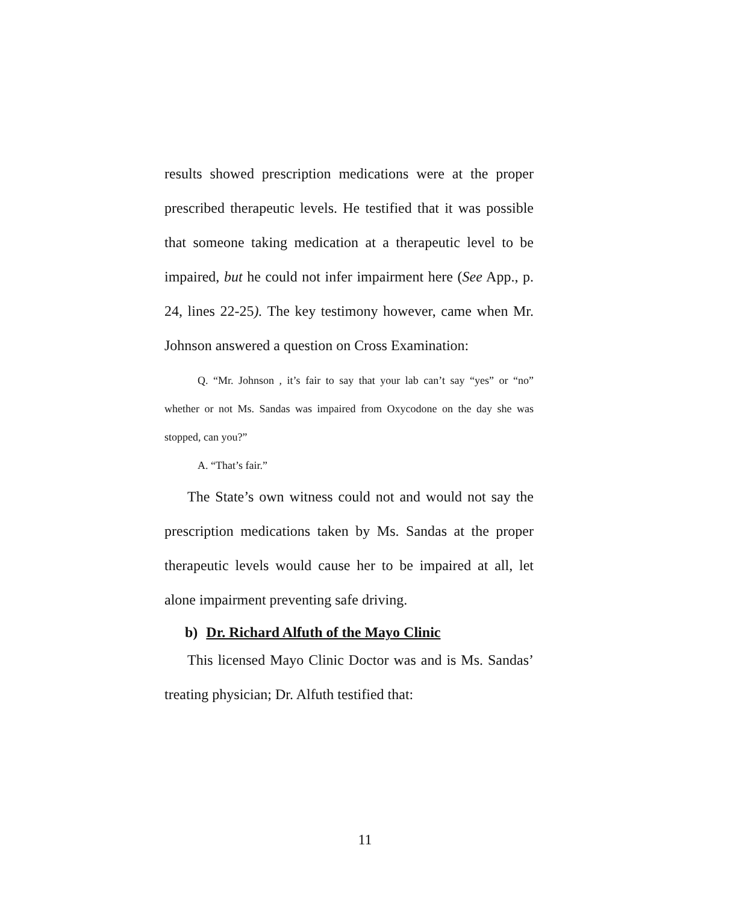results showed prescription medications were at the proper prescribed therapeutic levels. He testified that it was possible that someone taking medication at a therapeutic level to be impaired, but he could not infer impairment here (See App., p. 24, lines 22-25). The key testimony however, came when Mr. Johnson answered a question on Cross Examination:
Q. “Mr. Johnson , it’s fair to say that your lab can’t say “yes” or “no” whether or not Ms. Sandas was impaired from Oxycodone on the day she was stopped, can you?”
A. “That’s fair.”
The State’s own witness could not and would not say the prescription medications taken by Ms. Sandas at the proper therapeutic levels would cause her to be impaired at all, let alone impairment preventing safe driving.
b) Dr. Richard Alfuth of the Mayo Clinic
This licensed Mayo Clinic Doctor was and is Ms. Sandas’ treating physician; Dr. Alfuth testified that:
11